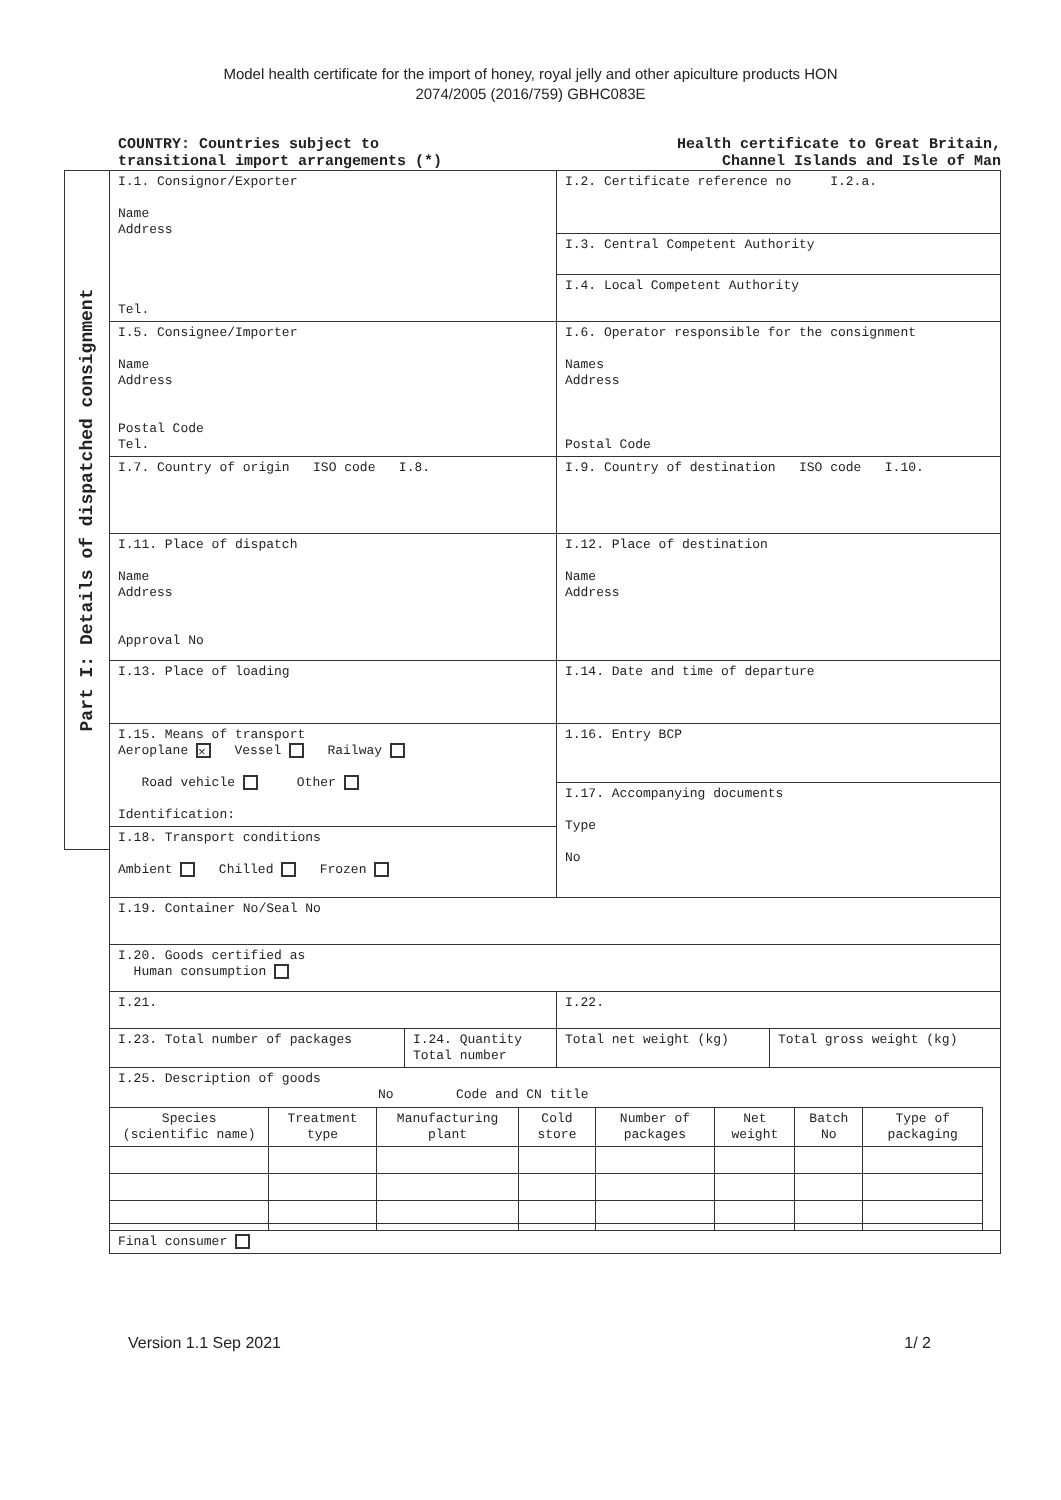Model health certificate for the import of honey, royal jelly and other apiculture products HON
2074/2005 (2016/759) GBHC083E
COUNTRY: Countries subject to
transitional import arrangements (*)
Health certificate to Great Britain,
Channel Islands and Isle of Man
Part I: Details of dispatched consignment
| I.1. Consignor/Exporter Name Address Tel. | | I.2. Certificate reference no I.2.a. | |
| | | I.3. Central Competent Authority | |
| | | I.4. Local Competent Authority | |
| I.5. Consignee/Importer Name Address Postal Code Tel. | | I.6. Operator responsible for the consignment Names Address Postal Code | |
| I.7. Country of origin ISO code I.8. | | I.9. Country of destination ISO code I.10. | |
| I.11. Place of dispatch Name Address Approval No | | I.12. Place of destination Name Address | |
| I.13. Place of loading | | I.14. Date and time of departure | |
| I.15. Means of transport Aeroplane × Vessel Railway Road vehicle Other Identification: | | 1.16. Entry BCP | |
| | | I.17. Accompanying documents Type No | |
| I.18. Transport conditions Ambient Chilled Frozen | | | |
| I.19. Container No/Seal No | | | |
| I.20. Goods certified as Human consumption | | | |
| I.21. | | I.22. | |
| I.23. Total number of packages | I.24. Quantity Total number | Total net weight (kg) | Total gross weight (kg) |
| I.25. Description of goods No Code and CN title / Species (scientific name) / Treatment type / Manufacturing plant / Cold store / Number of packages / Net weight / Batch No / Type of packaging / | | | |
| Final consumer | | | |
Version 1.1 Sep 2021 1/ 2